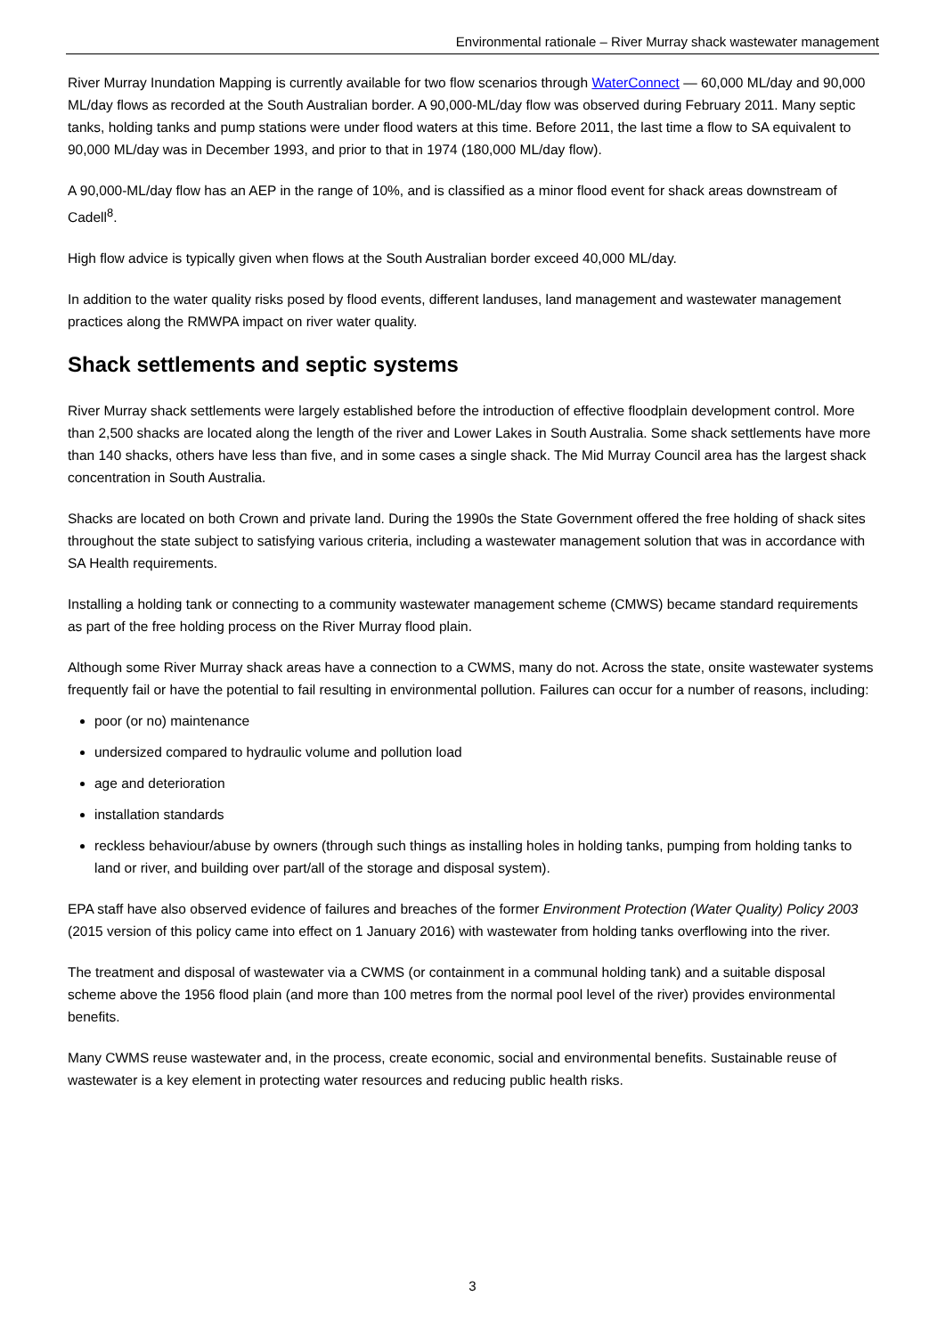Environmental rationale – River Murray shack wastewater management
River Murray Inundation Mapping is currently available for two flow scenarios through WaterConnect — 60,000 ML/day and 90,000 ML/day flows as recorded at the South Australian border. A 90,000-ML/day flow was observed during February 2011. Many septic tanks, holding tanks and pump stations were under flood waters at this time. Before 2011, the last time a flow to SA equivalent to 90,000 ML/day was in December 1993, and prior to that in 1974 (180,000 ML/day flow).
A 90,000-ML/day flow has an AEP in the range of 10%, and is classified as a minor flood event for shack areas downstream of Cadell<sup>8</sup>.
High flow advice is typically given when flows at the South Australian border exceed 40,000 ML/day.
In addition to the water quality risks posed by flood events, different landuses, land management and wastewater management practices along the RMWPA impact on river water quality.
Shack settlements and septic systems
River Murray shack settlements were largely established before the introduction of effective floodplain development control. More than 2,500 shacks are located along the length of the river and Lower Lakes in South Australia. Some shack settlements have more than 140 shacks, others have less than five, and in some cases a single shack. The Mid Murray Council area has the largest shack concentration in South Australia.
Shacks are located on both Crown and private land. During the 1990s the State Government offered the free holding of shack sites throughout the state subject to satisfying various criteria, including a wastewater management solution that was in accordance with SA Health requirements.
Installing a holding tank or connecting to a community wastewater management scheme (CMWS) became standard requirements as part of the free holding process on the River Murray flood plain.
Although some River Murray shack areas have a connection to a CWMS, many do not. Across the state, onsite wastewater systems frequently fail or have the potential to fail resulting in environmental pollution. Failures can occur for a number of reasons, including:
poor (or no) maintenance
undersized compared to hydraulic volume and pollution load
age and deterioration
installation standards
reckless behaviour/abuse by owners (through such things as installing holes in holding tanks, pumping from holding tanks to land or river, and building over part/all of the storage and disposal system).
EPA staff have also observed evidence of failures and breaches of the former Environment Protection (Water Quality) Policy 2003 (2015 version of this policy came into effect on 1 January 2016) with wastewater from holding tanks overflowing into the river.
The treatment and disposal of wastewater via a CWMS (or containment in a communal holding tank) and a suitable disposal scheme above the 1956 flood plain (and more than 100 metres from the normal pool level of the river) provides environmental benefits.
Many CWMS reuse wastewater and, in the process, create economic, social and environmental benefits. Sustainable reuse of wastewater is a key element in protecting water resources and reducing public health risks.
3